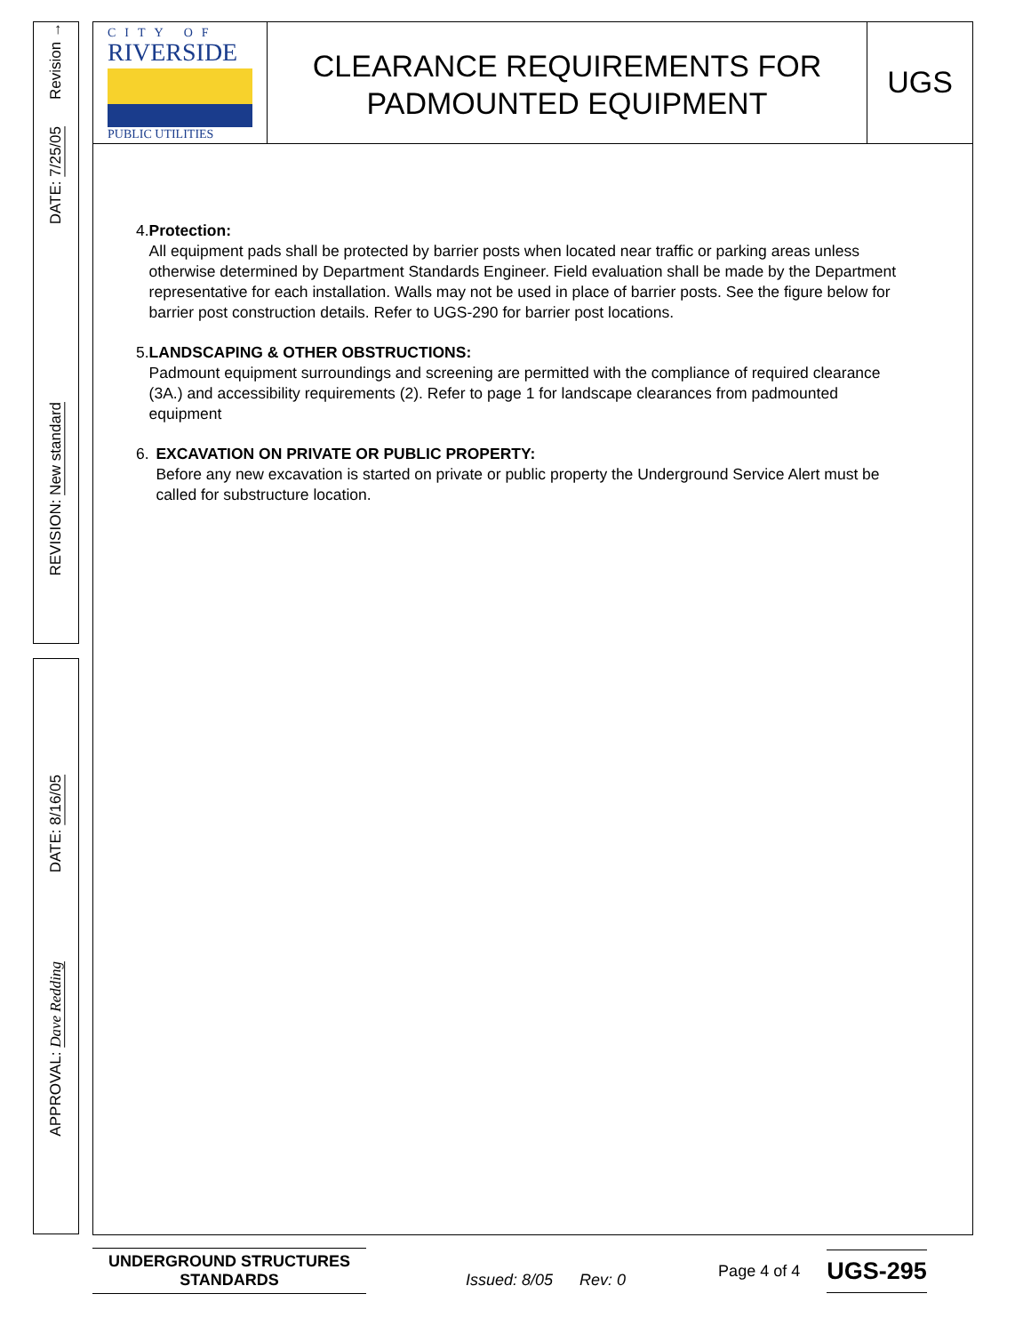Revision →
DATE: 7/25/05
REVISION: New standard
DATE: 8/16/05
APPROVAL: Dave Redding
CITY OF
RIVERSIDE
PUBLIC UTILITIES
CLEARANCE REQUIREMENTS FOR
PADMOUNTED EQUIPMENT
UGS
4. Protection:
All equipment pads shall be protected by barrier posts when located near traffic or parking areas unless otherwise determined by Department Standards Engineer. Field evaluation shall be made by the Department representative for each installation. Walls may not be used in place of barrier posts. See the figure below for barrier post construction details. Refer to UGS-290 for barrier post locations.
5. LANDSCAPING & OTHER OBSTRUCTIONS:
Padmount equipment surroundings and screening are permitted with the compliance of required clearance (3A.) and accessibility requirements (2). Refer to page 1 for landscape clearances from padmounted equipment
6. EXCAVATION ON PRIVATE OR PUBLIC PROPERTY:
Before any new excavation is started on private or public property the Underground Service Alert must be called for substructure location.
UNDERGROUND STRUCTURES
STANDARDS
Issued: 8/05 Rev: 0
Page 4 of 4
UGS-295